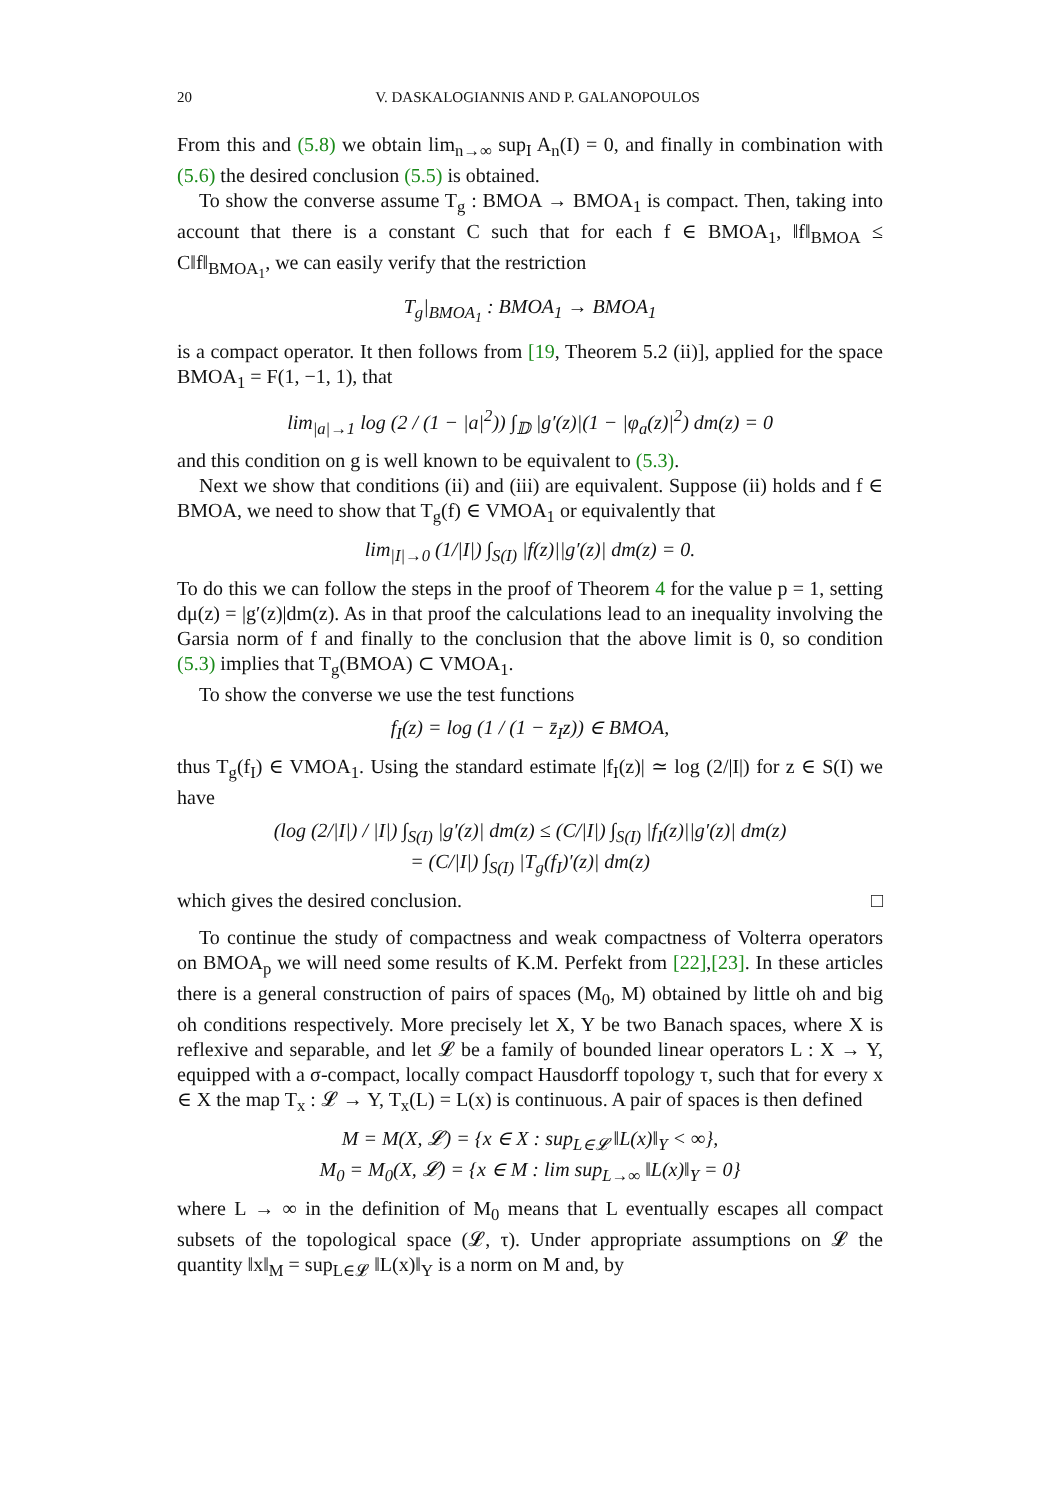20 V. DASKALOGIANNIS AND P. GALANOPOULOS
From this and (5.8) we obtain lim<sub>n→∞</sub> sup<sub>I</sub> A<sub>n</sub>(I) = 0, and finally in combination with (5.6) the desired conclusion (5.5) is obtained.
To show the converse assume T<sub>g</sub> : BMOA → BMOA<sub>1</sub> is compact. Then, taking into account that there is a constant C such that for each f ∈ BMOA<sub>1</sub>, ‖f‖<sub>BMOA</sub> ≤ C‖f‖<sub>BMOA<sub>1</sub></sub>, we can easily verify that the restriction
T<sub>g</sub>|<sub>BMOA<sub>1</sub></sub> : BMOA<sub>1</sub> → BMOA<sub>1</sub>
is a compact operator. It then follows from [19, Theorem 5.2 (ii)], applied for the space BMOA<sub>1</sub> = F(1, −1, 1), that
lim<sub>|a|→1</sub> log (2 / (1 − |a|<sup>2</sup>)) ∫<sub>𝔻</sub> |g′(z)|(1 − |φ<sub>a</sub>(z)|<sup>2</sup>) dm(z) = 0
and this condition on g is well known to be equivalent to (5.3).
Next we show that conditions (ii) and (iii) are equivalent. Suppose (ii) holds and f ∈ BMOA, we need to show that T<sub>g</sub>(f) ∈ VMOA<sub>1</sub> or equivalently that
lim<sub>|I|→0</sub> (1/|I|) ∫<sub>S(I)</sub> |f(z)||g′(z)| dm(z) = 0.
To do this we can follow the steps in the proof of Theorem 4 for the value p = 1, setting dμ(z) = |g′(z)|dm(z). As in that proof the calculations lead to an inequality involving the Garsia norm of f and finally to the conclusion that the above limit is 0, so condition (5.3) implies that T<sub>g</sub>(BMOA) ⊂ VMOA<sub>1</sub>.
To show the converse we use the test functions
f<sub>I</sub>(z) = log (1 / (1 − z̄<sub>I</sub>z)) ∈ BMOA,
thus T<sub>g</sub>(f<sub>I</sub>) ∈ VMOA<sub>1</sub>. Using the standard estimate |f<sub>I</sub>(z)| ≃ log (2/|I|) for z ∈ S(I) we have
(log (2/|I|) / |I|) ∫<sub>S(I)</sub> |g′(z)| dm(z) ≤ (C/|I|) ∫<sub>S(I)</sub> |f<sub>I</sub>(z)||g′(z)| dm(z)
= (C/|I|) ∫<sub>S(I)</sub> |T<sub>g</sub>(f<sub>I</sub>)′(z)| dm(z)
which gives the desired conclusion. □
To continue the study of compactness and weak compactness of Volterra operators on BMOA<sub>p</sub> we will need some results of K.M. Perfekt from [22],[23]. In these articles there is a general construction of pairs of spaces (M<sub>0</sub>, M) obtained by little oh and big oh conditions respectively. More precisely let X, Y be two Banach spaces, where X is reflexive and separable, and let 𝓛 be a family of bounded linear operators L : X → Y, equipped with a σ-compact, locally compact Hausdorff topology τ, such that for every x ∈ X the map T<sub>x</sub> : 𝓛 → Y, T<sub>x</sub>(L) = L(x) is continuous. A pair of spaces is then defined
M = M(X, 𝓛) = {x ∈ X : sup<sub>L∈𝓛</sub> ‖L(x)‖<sub>Y</sub> < ∞},
M<sub>0</sub> = M<sub>0</sub>(X, 𝓛) = {x ∈ M : lim sup<sub>L→∞</sub> ‖L(x)‖<sub>Y</sub> = 0}
where L → ∞ in the definition of M<sub>0</sub> means that L eventually escapes all compact subsets of the topological space (𝓛, τ). Under appropriate assumptions on 𝓛 the quantity ‖x‖<sub>M</sub> = sup<sub>L∈𝓛</sub> ‖L(x)‖<sub>Y</sub> is a norm on M and, by